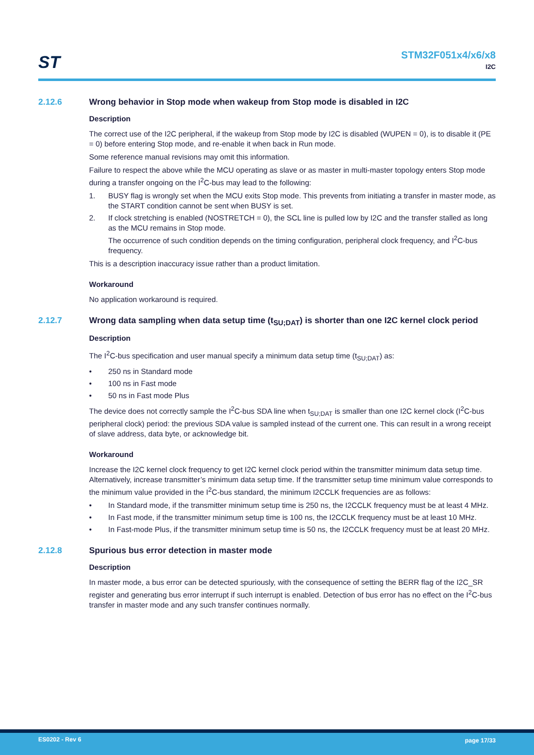ST
STM32F051x4/x6/x8
I2C
2.12.6 Wrong behavior in Stop mode when wakeup from Stop mode is disabled in I2C
Description
The correct use of the I2C peripheral, if the wakeup from Stop mode by I2C is disabled (WUPEN = 0), is to disable it (PE = 0) before entering Stop mode, and re-enable it when back in Run mode.
Some reference manual revisions may omit this information.
Failure to respect the above while the MCU operating as slave or as master in multi-master topology enters Stop mode during a transfer ongoing on the I<sup>2</sup>C-bus may lead to the following:
1. BUSY flag is wrongly set when the MCU exits Stop mode. This prevents from initiating a transfer in master mode, as the START condition cannot be sent when BUSY is set.
2. If clock stretching is enabled (NOSTRETCH = 0), the SCL line is pulled low by I2C and the transfer stalled as long as the MCU remains in Stop mode.
The occurrence of such condition depends on the timing configuration, peripheral clock frequency, and I<sup>2</sup>C-bus frequency.
This is a description inaccuracy issue rather than a product limitation.
Workaround
No application workaround is required.
2.12.7 Wrong data sampling when data setup time (t<sub>SU;DAT</sub>) is shorter than one I2C kernel clock period
Description
The I<sup>2</sup>C-bus specification and user manual specify a minimum data setup time (t<sub>SU;DAT</sub>) as:
• 250 ns in Standard mode
• 100 ns in Fast mode
• 50 ns in Fast mode Plus
The device does not correctly sample the I<sup>2</sup>C-bus SDA line when t<sub>SU;DAT</sub> is smaller than one I2C kernel clock (I<sup>2</sup>C-bus peripheral clock) period: the previous SDA value is sampled instead of the current one. This can result in a wrong receipt of slave address, data byte, or acknowledge bit.
Workaround
Increase the I2C kernel clock frequency to get I2C kernel clock period within the transmitter minimum data setup time. Alternatively, increase transmitter’s minimum data setup time. If the transmitter setup time minimum value corresponds to the minimum value provided in the I<sup>2</sup>C-bus standard, the minimum I2CCLK frequencies are as follows:
• In Standard mode, if the transmitter minimum setup time is 250 ns, the I2CCLK frequency must be at least 4 MHz.
• In Fast mode, if the transmitter minimum setup time is 100 ns, the I2CCLK frequency must be at least 10 MHz.
• In Fast-mode Plus, if the transmitter minimum setup time is 50 ns, the I2CCLK frequency must be at least 20 MHz.
2.12.8 Spurious bus error detection in master mode
Description
In master mode, a bus error can be detected spuriously, with the consequence of setting the BERR flag of the I2C_SR register and generating bus error interrupt if such interrupt is enabled. Detection of bus error has no effect on the I<sup>2</sup>C-bus transfer in master mode and any such transfer continues normally.
ES0202 - Rev 6 page 17/33